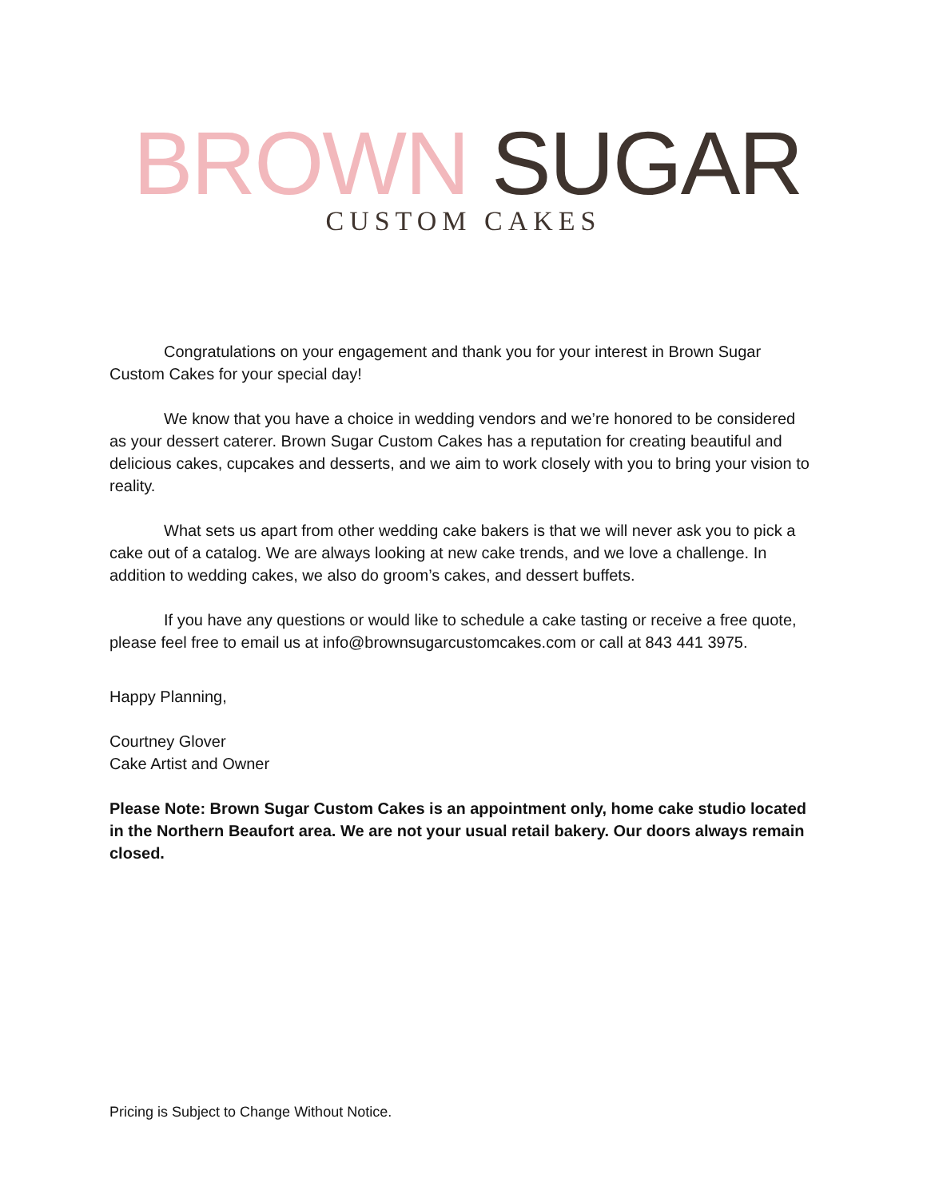BROWN SUGAR
CUSTOM CAKES
Congratulations on your engagement and thank you for your interest in Brown Sugar Custom Cakes for your special day!
We know that you have a choice in wedding vendors and we’re honored to be considered as your dessert caterer. Brown Sugar Custom Cakes has a reputation for creating beautiful and delicious cakes, cupcakes and desserts, and we aim to work closely with you to bring your vision to reality.
What sets us apart from other wedding cake bakers is that we will never ask you to pick a cake out of a catalog. We are always looking at new cake trends, and we love a challenge. In addition to wedding cakes, we also do groom’s cakes, and dessert buffets.
If you have any questions or would like to schedule a cake tasting or receive a free quote, please feel free to email us at info@brownsugarcustomcakes.com or call at 843 441 3975.
Happy Planning,
Courtney Glover
Cake Artist and Owner
Please Note: Brown Sugar Custom Cakes is an appointment only, home cake studio located in the Northern Beaufort area. We are not your usual retail bakery. Our doors always remain closed.
Pricing is Subject to Change Without Notice.